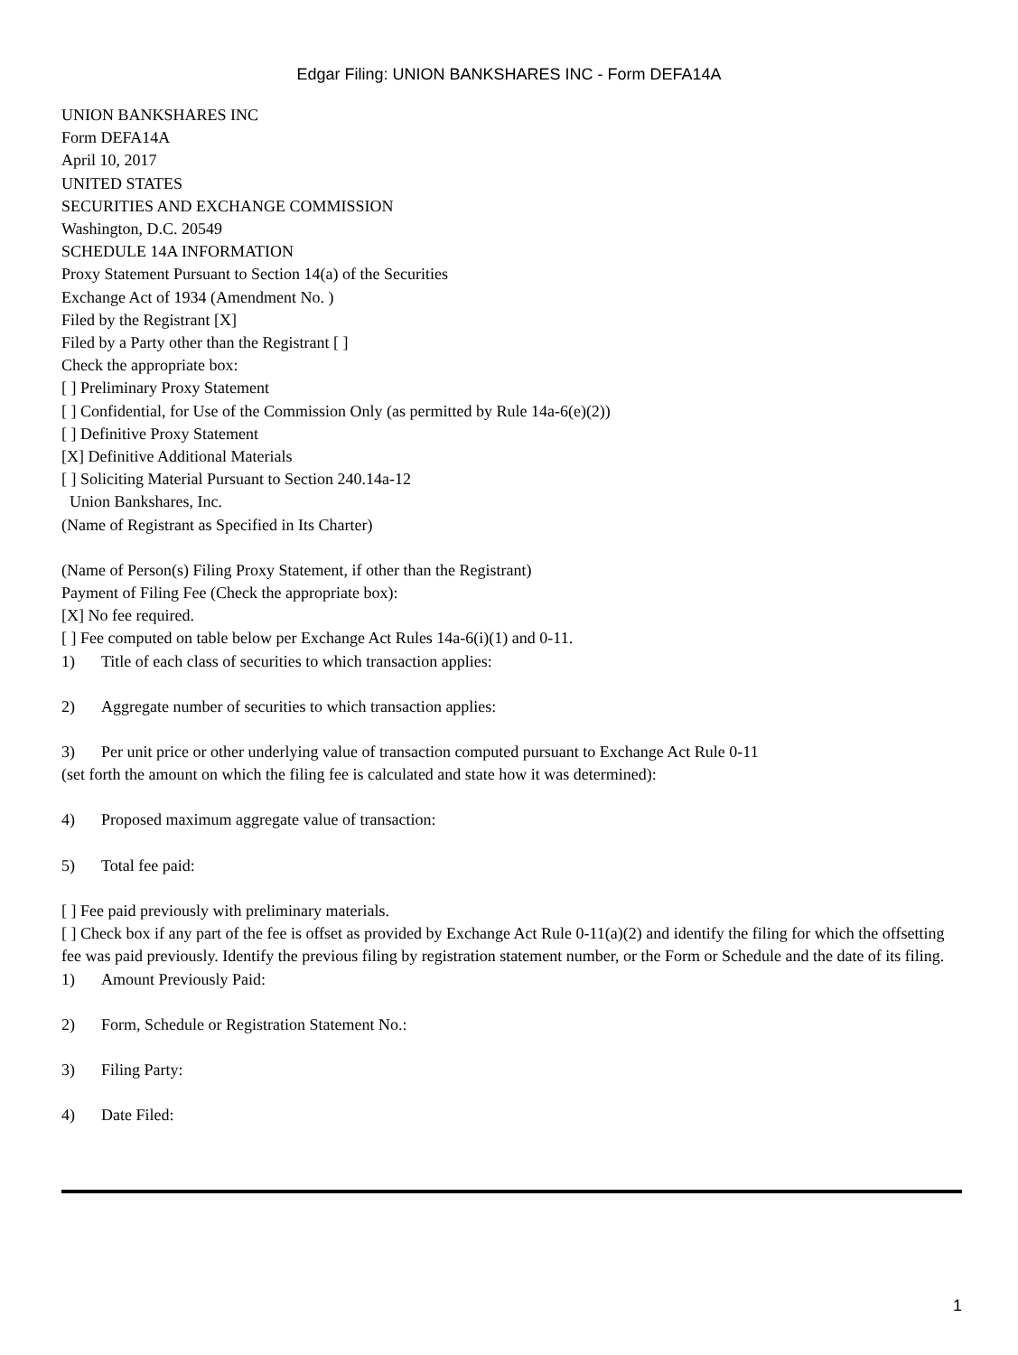Edgar Filing: UNION BANKSHARES INC - Form DEFA14A
UNION BANKSHARES INC
Form DEFA14A
April 10, 2017
UNITED STATES
SECURITIES AND EXCHANGE COMMISSION
Washington, D.C. 20549
SCHEDULE 14A INFORMATION
Proxy Statement Pursuant to Section 14(a) of the Securities
Exchange Act of 1934 (Amendment No. )
Filed by the Registrant [X]
Filed by a Party other than the Registrant [ ]
Check the appropriate box:
[ ] Preliminary Proxy Statement
[ ] Confidential, for Use of the Commission Only (as permitted by Rule 14a-6(e)(2))
[ ] Definitive Proxy Statement
[X] Definitive Additional Materials
[ ] Soliciting Material Pursuant to Section 240.14a-12
Union Bankshares, Inc.
(Name of Registrant as Specified in Its Charter)
(Name of Person(s) Filing Proxy Statement, if other than the Registrant)
Payment of Filing Fee (Check the appropriate box):
[X] No fee required.
[ ] Fee computed on table below per Exchange Act Rules 14a-6(i)(1) and 0-11.
1) Title of each class of securities to which transaction applies:
2) Aggregate number of securities to which transaction applies:
3) Per unit price or other underlying value of transaction computed pursuant to Exchange Act Rule 0-11
(set forth the amount on which the filing fee is calculated and state how it was determined):
4) Proposed maximum aggregate value of transaction:
5) Total fee paid:
[ ] Fee paid previously with preliminary materials.
[ ] Check box if any part of the fee is offset as provided by Exchange Act Rule 0-11(a)(2) and identify the filing for which the offsetting fee was paid previously. Identify the previous filing by registration statement number, or the Form or Schedule and the date of its filing.
1) Amount Previously Paid:
2) Form, Schedule or Registration Statement No.:
3) Filing Party:
4) Date Filed:
1